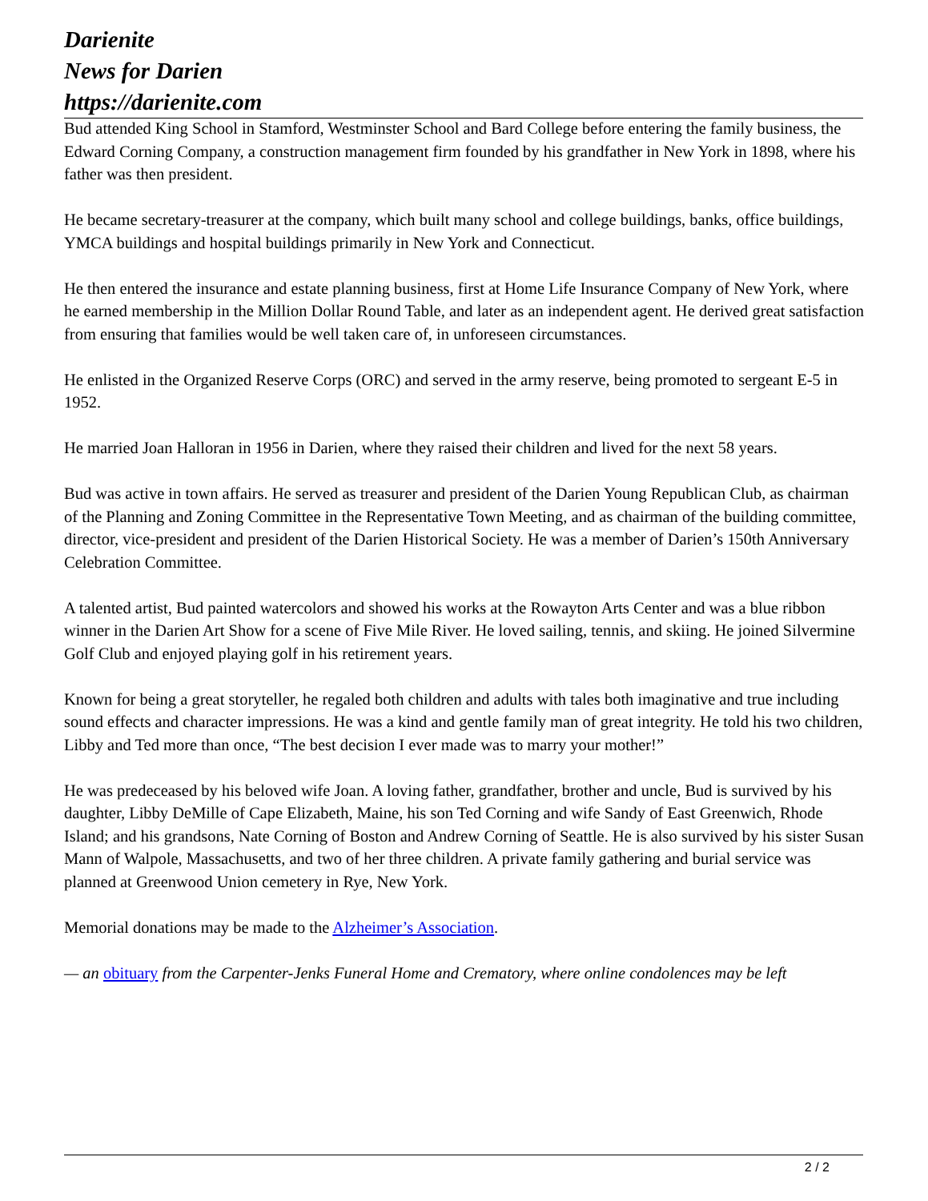Darienite
News for Darien
https://darienite.com
Bud attended King School in Stamford, Westminster School and Bard College before entering the family business, the Edward Corning Company, a construction management firm founded by his grandfather in New York in 1898, where his father was then president.
He became secretary-treasurer at the company, which built many school and college buildings, banks, office buildings, YMCA buildings and hospital buildings primarily in New York and Connecticut.
He then entered the insurance and estate planning business, first at Home Life Insurance Company of New York, where he earned membership in the Million Dollar Round Table, and later as an independent agent. He derived great satisfaction from ensuring that families would be well taken care of, in unforeseen circumstances.
He enlisted in the Organized Reserve Corps (ORC) and served in the army reserve, being promoted to sergeant E-5 in 1952.
He married Joan Halloran in 1956 in Darien, where they raised their children and lived for the next 58 years.
Bud was active in town affairs. He served as treasurer and president of the Darien Young Republican Club, as chairman of the Planning and Zoning Committee in the Representative Town Meeting, and as chairman of the building committee, director, vice-president and president of the Darien Historical Society. He was a member of Darien’s 150th Anniversary Celebration Committee.
A talented artist, Bud painted watercolors and showed his works at the Rowayton Arts Center and was a blue ribbon winner in the Darien Art Show for a scene of Five Mile River. He loved sailing, tennis, and skiing. He joined Silvermine Golf Club and enjoyed playing golf in his retirement years.
Known for being a great storyteller, he regaled both children and adults with tales both imaginative and true including sound effects and character impressions. He was a kind and gentle family man of great integrity. He told his two children, Libby and Ted more than once, “The best decision I ever made was to marry your mother!”
He was predeceased by his beloved wife Joan. A loving father, grandfather, brother and uncle, Bud is survived by his daughter, Libby DeMille of Cape Elizabeth, Maine, his son Ted Corning and wife Sandy of East Greenwich, Rhode Island; and his grandsons, Nate Corning of Boston and Andrew Corning of Seattle. He is also survived by his sister Susan Mann of Walpole, Massachusetts, and two of her three children. A private family gathering and burial service was planned at Greenwood Union cemetery in Rye, New York.
Memorial donations may be made to the Alzheimer’s Association.
— an obituary from the Carpenter-Jenks Funeral Home and Crematory, where online condolences may be left
2 / 2